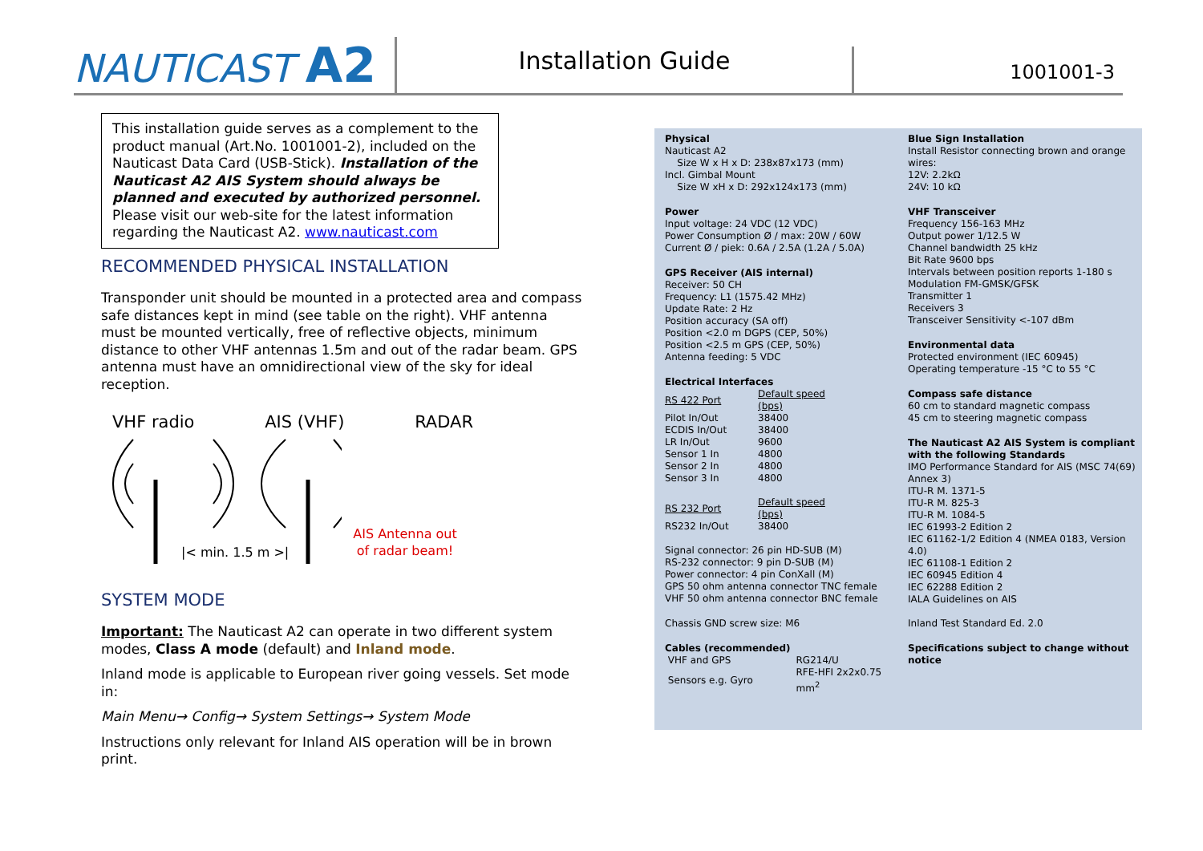NAUTICAST A2
Installation Guide
1001001-3
This installation guide serves as a complement to the product manual (Art.No. 1001001-2), included on the Nauticast Data Card (USB-Stick). Installation of the Nauticast A2 AIS System should always be planned and executed by authorized personnel.
Please visit our web-site for the latest information regarding the Nauticast A2. www.nauticast.com
RECOMMENDED PHYSICAL INSTALLATION
Transponder unit should be mounted in a protected area and compass safe distances kept in mind (see table on the right). VHF antenna must be mounted vertically, free of reflective objects, minimum distance to other VHF antennas 1.5m and out of the radar beam. GPS antenna must have an omnidirectional view of the sky for ideal reception.
VHF radio AIS (VHF) RADAR
|< min. 1.5 m >| AIS Antenna out
of radar beam!
SYSTEM MODE
Important: The Nauticast A2 can operate in two different system modes, Class A mode (default) and Inland mode.
Inland mode is applicable to European river going vessels. Set mode in:
Main Menu→ Config→ System Settings→ System Mode
Instructions only relevant for Inland AIS operation will be in brown print.
Physical
Nauticast A2
Size W x H x D: 238x87x173 (mm)
Incl. Gimbal Mount
Size W xH x D: 292x124x173 (mm)
Power
Input voltage: 24 VDC (12 VDC)
Power Consumption Ø / max: 20W / 60W
Current Ø / piek: 0.6A / 2.5A (1.2A / 5.0A)
GPS Receiver (AIS internal)
Receiver: 50 CH
Frequency: L1 (1575.42 MHz)
Update Rate: 2 Hz
Position accuracy (SA off)
Position <2.0 m DGPS (CEP, 50%)
Position <2.5 m GPS (CEP, 50%)
Antenna feeding: 5 VDC
Electrical Interfaces
| RS 422 Port | Default speed (bps) |
| --- | --- |
| Pilot In/Out | 38400 |
| ECDIS In/Out | 38400 |
| LR In/Out | 9600 |
| Sensor 1 In | 4800 |
| Sensor 2 In | 4800 |
| Sensor 3 In | 4800 |
| RS 232 Port | Default speed (bps) |
| --- | --- |
| RS232 In/Out | 38400 |
Signal connector: 26 pin HD-SUB (M)
RS-232 connector: 9 pin D-SUB (M)
Power connector: 4 pin ConXall (M)
GPS 50 ohm antenna connector TNC female
VHF 50 ohm antenna connector BNC female
Chassis GND screw size: M6
Cables (recommended)
| VHF and GPS | RG214/U |
| Sensors e.g. Gyro | RFE-HFI 2x2x0.75 mm<sup>2</sup> |
Blue Sign Installation
Install Resistor connecting brown and orange wires:
12V: 2.2kΩ
24V: 10 kΩ
VHF Transceiver
Frequency 156-163 MHz
Output power 1/12.5 W
Channel bandwidth 25 kHz
Bit Rate 9600 bps
Intervals between position reports 1-180 s
Modulation FM-GMSK/GFSK
Transmitter 1
Receivers 3
Transceiver Sensitivity <-107 dBm
Environmental data
Protected environment (IEC 60945)
Operating temperature -15 °C to 55 °C
Compass safe distance
60 cm to standard magnetic compass
45 cm to steering magnetic compass
The Nauticast A2 AIS System is compliant with the following Standards
IMO Performance Standard for AIS (MSC 74(69) Annex 3)
ITU-R M. 1371-5
ITU-R M. 825-3
ITU-R M. 1084-5
IEC 61993-2 Edition 2
IEC 61162-1/2 Edition 4 (NMEA 0183, Version 4.0)
IEC 61108-1 Edition 2
IEC 60945 Edition 4
IEC 62288 Edition 2
IALA Guidelines on AIS
Inland Test Standard Ed. 2.0
Specifications subject to change without notice